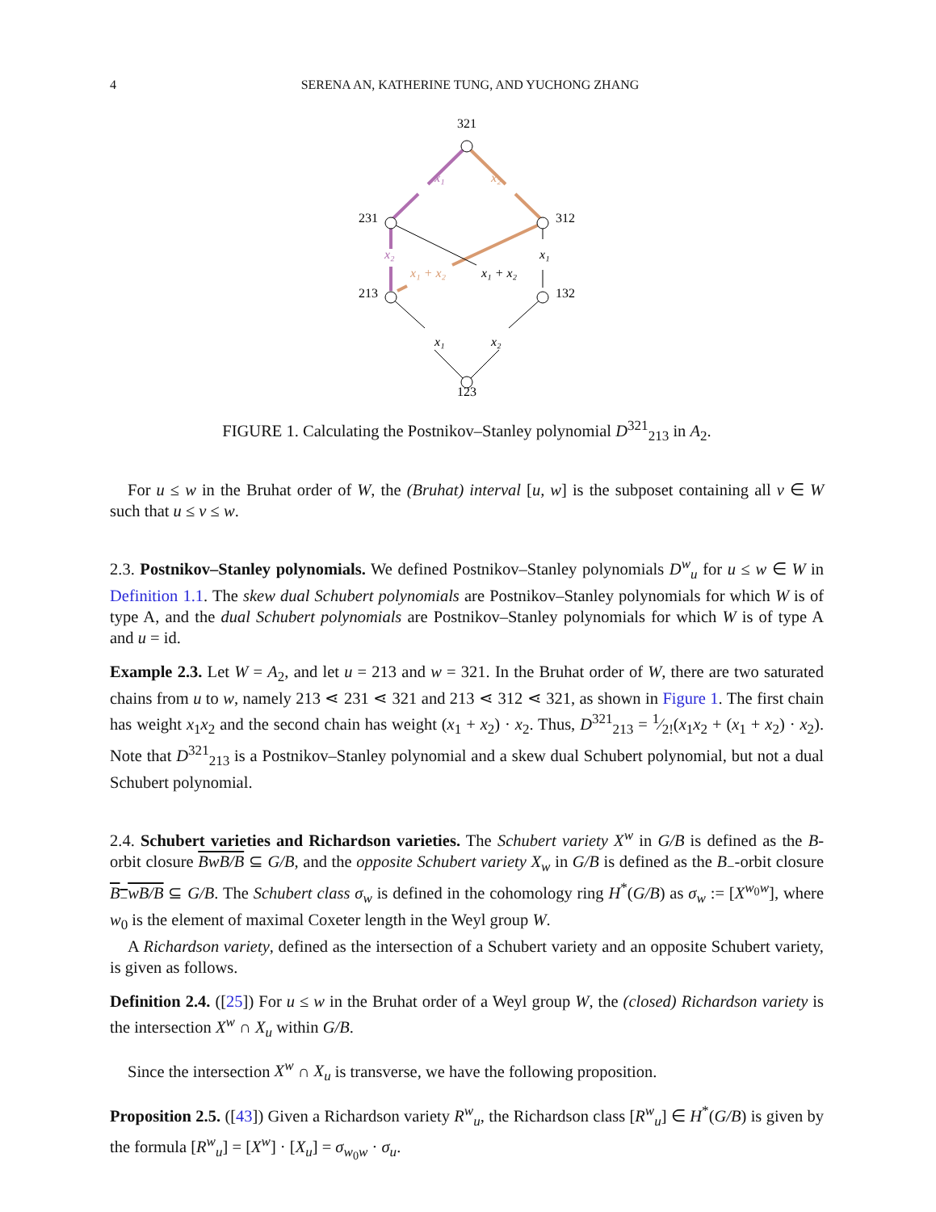4 SERENA AN, KATHERINE TUNG, AND YUCHONG ZHANG
321
123
231
312
213
132
x₁
x₂
x₂
x₁
x₁ + x₂
x₁ + x₂
x₁
x₂
FIGURE 1. Calculating the Postnikov–Stanley polynomial D<sup>321</sup><sub>213</sub> in A<sub>2</sub>.
For u ≤ w in the Bruhat order of W, the (Bruhat) interval [u, w] is the subposet containing all v ∈ W such that u ≤ v ≤ w.
2.3. Postnikov–Stanley polynomials. We defined Postnikov–Stanley polynomials D<sup>w</sup><sub>u</sub> for u ≤ w ∈ W in Definition 1.1. The skew dual Schubert polynomials are Postnikov–Stanley polynomials for which W is of type A, and the dual Schubert polynomials are Postnikov–Stanley polynomials for which W is of type A and u = id.
Example 2.3. Let W = A<sub>2</sub>, and let u = 213 and w = 321. In the Bruhat order of W, there are two saturated chains from u to w, namely 213 ⋖ 231 ⋖ 321 and 213 ⋖ 312 ⋖ 321, as shown in Figure 1. The first chain has weight x<sub>1</sub>x<sub>2</sub> and the second chain has weight (x<sub>1</sub> + x<sub>2</sub>) · x<sub>2</sub>. Thus, D<sup>321</sup><sub>213</sub> = 1⁄2!(x<sub>1</sub>x<sub>2</sub> + (x<sub>1</sub> + x<sub>2</sub>) · x<sub>2</sub>). Note that D<sup>321</sup><sub>213</sub> is a Postnikov–Stanley polynomial and a skew dual Schubert polynomial, but not a dual Schubert polynomial.
2.4. Schubert varieties and Richardson varieties. The Schubert variety X<sup>w</sup> in G/B is defined as the B-orbit closure BwB/B ⊆ G/B, and the opposite Schubert variety X<sub>w</sub> in G/B is defined as the B<sub>−</sub>-orbit closure B<sub>−</sub>wB/B ⊆ G/B. The Schubert class σ<sub>w</sub> is defined in the cohomology ring H<sup>*</sup>(G/B) as σ<sub>w</sub> := [X<sup>w<sub>0</sub>w</sup>], where w<sub>0</sub> is the element of maximal Coxeter length in the Weyl group W.
A Richardson variety, defined as the intersection of a Schubert variety and an opposite Schubert variety, is given as follows.
Definition 2.4. ([25]) For u ≤ w in the Bruhat order of a Weyl group W, the (closed) Richardson variety is the intersection X<sup>w</sup> ∩ X<sub>u</sub> within G/B.
Since the intersection X<sup>w</sup> ∩ X<sub>u</sub> is transverse, we have the following proposition.
Proposition 2.5. ([43]) Given a Richardson variety R<sup>w</sup><sub>u</sub>, the Richardson class [R<sup>w</sup><sub>u</sub>] ∈ H<sup>*</sup>(G/B) is given by the formula [R<sup>w</sup><sub>u</sub>] = [X<sup>w</sup>] · [X<sub>u</sub>] = σ<sub>w<sub>0</sub>w</sub> · σ<sub>u</sub>.